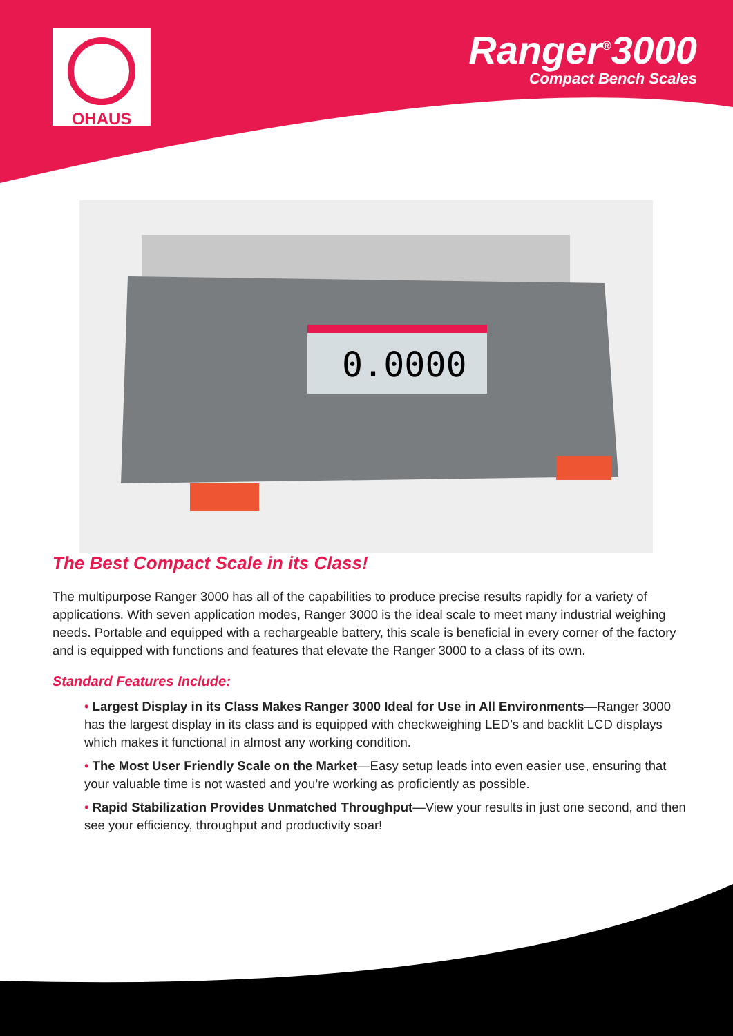OHAUS
Ranger<sup>®</sup>3000
Compact Bench Scales
0.0000
The Best Compact Scale in its Class!
The multipurpose Ranger 3000 has all of the capabilities to produce precise results rapidly for a variety of applications. With seven application modes, Ranger 3000 is the ideal scale to meet many industrial weighing needs. Portable and equipped with a rechargeable battery, this scale is beneficial in every corner of the factory and is equipped with functions and features that elevate the Ranger 3000 to a class of its own.
Standard Features Include:
• Largest Display in its Class Makes Ranger 3000 Ideal for Use in All Environments—Ranger 3000 has the largest display in its class and is equipped with checkweighing LED’s and backlit LCD displays which makes it functional in almost any working condition.
• The Most User Friendly Scale on the Market—Easy setup leads into even easier use, ensuring that your valuable time is not wasted and you’re working as proficiently as possible.
• Rapid Stabilization Provides Unmatched Throughput—View your results in just one second, and then see your efficiency, throughput and productivity soar!